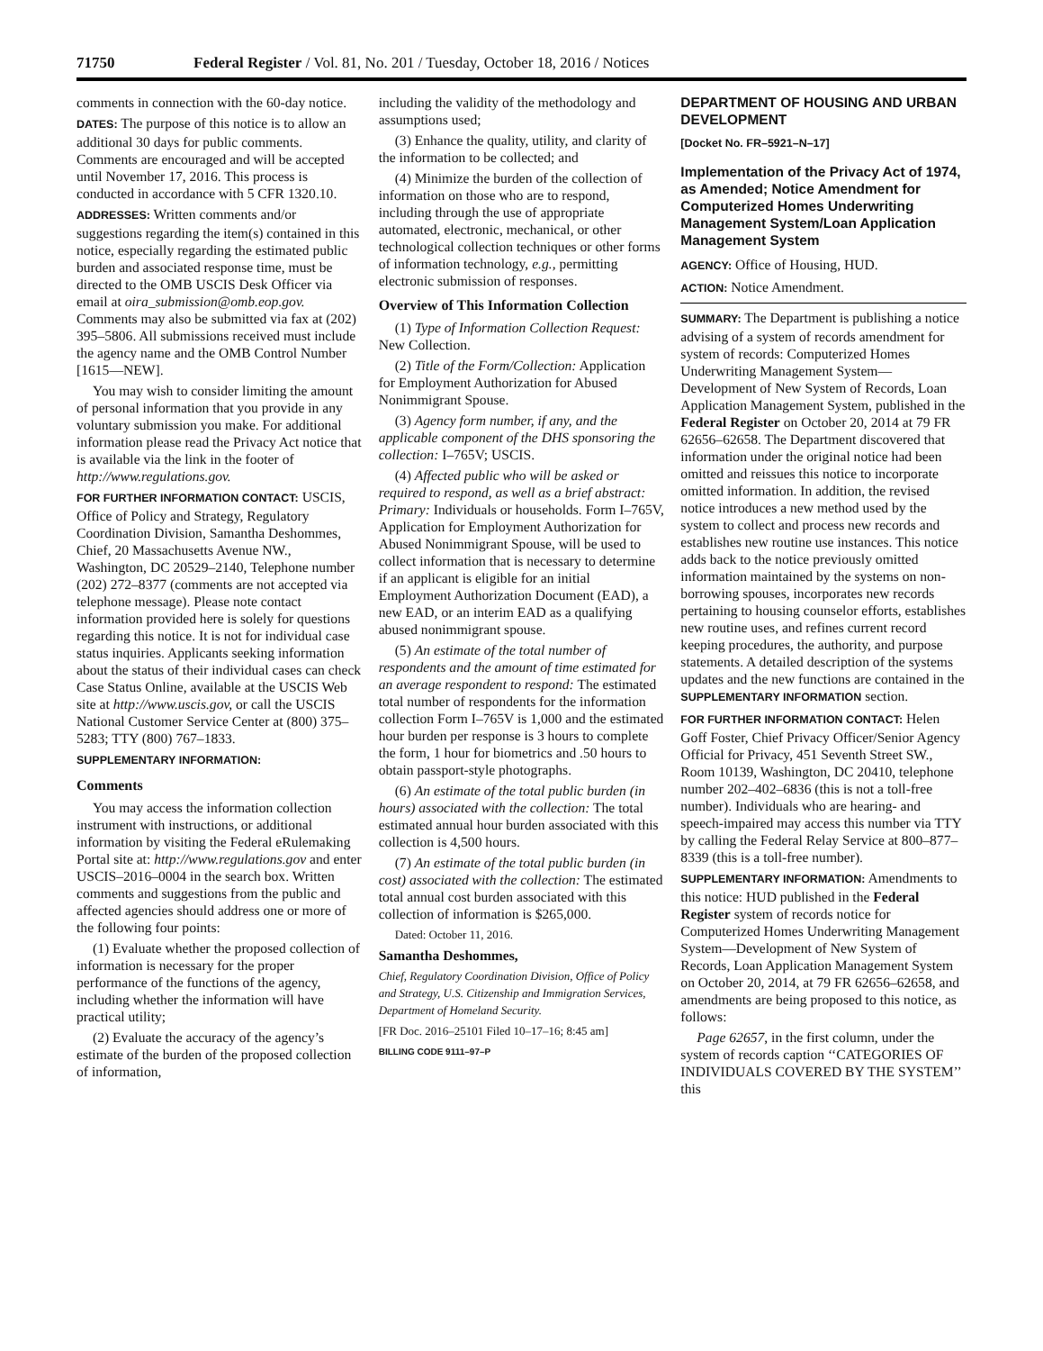71750 Federal Register / Vol. 81, No. 201 / Tuesday, October 18, 2016 / Notices
comments in connection with the 60-day notice.
DATES: The purpose of this notice is to allow an additional 30 days for public comments. Comments are encouraged and will be accepted until November 17, 2016. This process is conducted in accordance with 5 CFR 1320.10.
ADDRESSES: Written comments and/or suggestions regarding the item(s) contained in this notice, especially regarding the estimated public burden and associated response time, must be directed to the OMB USCIS Desk Officer via email at oira_submission@omb.eop.gov. Comments may also be submitted via fax at (202) 395–5806. All submissions received must include the agency name and the OMB Control Number [1615—NEW].
You may wish to consider limiting the amount of personal information that you provide in any voluntary submission you make. For additional information please read the Privacy Act notice that is available via the link in the footer of http://www.regulations.gov.
FOR FURTHER INFORMATION CONTACT: USCIS, Office of Policy and Strategy, Regulatory Coordination Division, Samantha Deshommes, Chief, 20 Massachusetts Avenue NW., Washington, DC 20529–2140, Telephone number (202) 272–8377 (comments are not accepted via telephone message). Please note contact information provided here is solely for questions regarding this notice. It is not for individual case status inquiries. Applicants seeking information about the status of their individual cases can check Case Status Online, available at the USCIS Web site at http://www.uscis.gov, or call the USCIS National Customer Service Center at (800) 375–5283; TTY (800) 767–1833.
SUPPLEMENTARY INFORMATION:
Comments
You may access the information collection instrument with instructions, or additional information by visiting the Federal eRulemaking Portal site at: http://www.regulations.gov and enter USCIS–2016–0004 in the search box. Written comments and suggestions from the public and affected agencies should address one or more of the following four points:
(1) Evaluate whether the proposed collection of information is necessary for the proper performance of the functions of the agency, including whether the information will have practical utility;
(2) Evaluate the accuracy of the agency’s estimate of the burden of the proposed collection of information,
including the validity of the methodology and assumptions used;
(3) Enhance the quality, utility, and clarity of the information to be collected; and
(4) Minimize the burden of the collection of information on those who are to respond, including through the use of appropriate automated, electronic, mechanical, or other technological collection techniques or other forms of information technology, e.g., permitting electronic submission of responses.
Overview of This Information Collection
(1) Type of Information Collection Request: New Collection.
(2) Title of the Form/Collection: Application for Employment Authorization for Abused Nonimmigrant Spouse.
(3) Agency form number, if any, and the applicable component of the DHS sponsoring the collection: I–765V; USCIS.
(4) Affected public who will be asked or required to respond, as well as a brief abstract: Primary: Individuals or households. Form I–765V, Application for Employment Authorization for Abused Nonimmigrant Spouse, will be used to collect information that is necessary to determine if an applicant is eligible for an initial Employment Authorization Document (EAD), a new EAD, or an interim EAD as a qualifying abused nonimmigrant spouse.
(5) An estimate of the total number of respondents and the amount of time estimated for an average respondent to respond: The estimated total number of respondents for the information collection Form I–765V is 1,000 and the estimated hour burden per response is 3 hours to complete the form, 1 hour for biometrics and .50 hours to obtain passport-style photographs.
(6) An estimate of the total public burden (in hours) associated with the collection: The total estimated annual hour burden associated with this collection is 4,500 hours.
(7) An estimate of the total public burden (in cost) associated with the collection: The estimated total annual cost burden associated with this collection of information is $265,000.
Dated: October 11, 2016.
Samantha Deshommes,
Chief, Regulatory Coordination Division, Office of Policy and Strategy, U.S. Citizenship and Immigration Services, Department of Homeland Security.
[FR Doc. 2016–25101 Filed 10–17–16; 8:45 am]
BILLING CODE 9111–97–P
DEPARTMENT OF HOUSING AND URBAN DEVELOPMENT
[Docket No. FR–5921–N–17]
Implementation of the Privacy Act of 1974, as Amended; Notice Amendment for Computerized Homes Underwriting Management System/Loan Application Management System
AGENCY: Office of Housing, HUD.
ACTION: Notice Amendment.
SUMMARY: The Department is publishing a notice advising of a system of records amendment for system of records: Computerized Homes Underwriting Management System—Development of New System of Records, Loan Application Management System, published in the Federal Register on October 20, 2014 at 79 FR 62656–62658. The Department discovered that information under the original notice had been omitted and reissues this notice to incorporate omitted information. In addition, the revised notice introduces a new method used by the system to collect and process new records and establishes new routine use instances. This notice adds back to the notice previously omitted information maintained by the systems on non-borrowing spouses, incorporates new records pertaining to housing counselor efforts, establishes new routine uses, and refines current record keeping procedures, the authority, and purpose statements. A detailed description of the systems updates and the new functions are contained in the SUPPLEMENTARY INFORMATION section.
FOR FURTHER INFORMATION CONTACT: Helen Goff Foster, Chief Privacy Officer/Senior Agency Official for Privacy, 451 Seventh Street SW., Room 10139, Washington, DC 20410, telephone number 202–402–6836 (this is not a toll-free number). Individuals who are hearing- and speech-impaired may access this number via TTY by calling the Federal Relay Service at 800–877–8339 (this is a toll-free number).
SUPPLEMENTARY INFORMATION: Amendments to this notice: HUD published in the Federal Register system of records notice for Computerized Homes Underwriting Management System—Development of New System of Records, Loan Application Management System on October 20, 2014, at 79 FR 62656–62658, and amendments are being proposed to this notice, as follows:
Page 62657, in the first column, under the system of records caption ‘‘CATEGORIES OF INDIVIDUALS COVERED BY THE SYSTEM’’ this